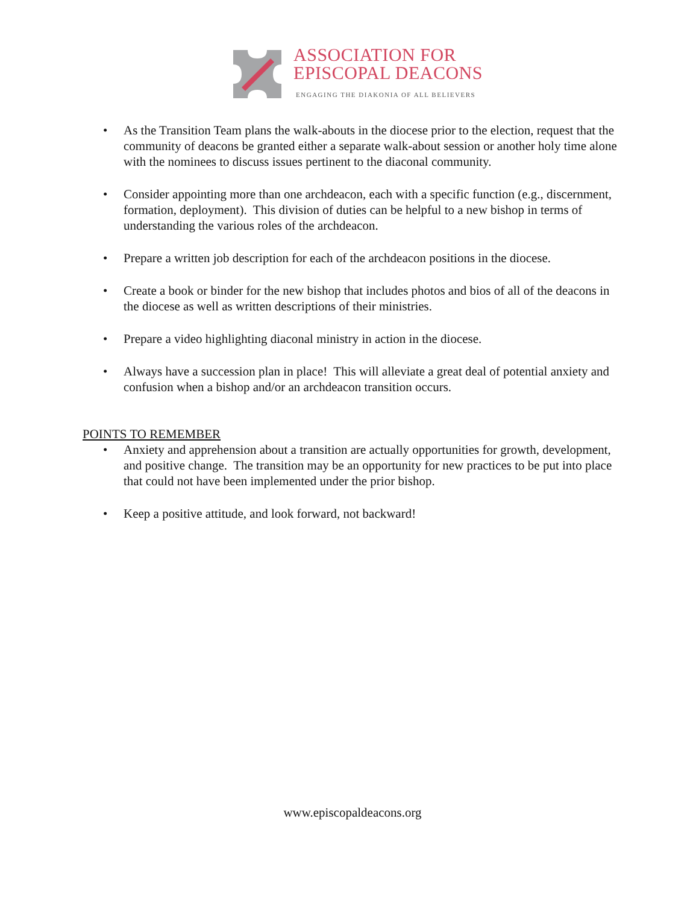ASSOCIATION FOR
EPISCOPAL DEACONS
ENGAGING THE DIAKONIA OF ALL BELIEVERS
• As the Transition Team plans the walk-abouts in the diocese prior to the election, request that the community of deacons be granted either a separate walk-about session or another holy time alone with the nominees to discuss issues pertinent to the diaconal community.
• Consider appointing more than one archdeacon, each with a specific function (e.g., discernment, formation, deployment). This division of duties can be helpful to a new bishop in terms of understanding the various roles of the archdeacon.
• Prepare a written job description for each of the archdeacon positions in the diocese.
• Create a book or binder for the new bishop that includes photos and bios of all of the deacons in the diocese as well as written descriptions of their ministries.
• Prepare a video highlighting diaconal ministry in action in the diocese.
• Always have a succession plan in place! This will alleviate a great deal of potential anxiety and confusion when a bishop and/or an archdeacon transition occurs.
POINTS TO REMEMBER
• Anxiety and apprehension about a transition are actually opportunities for growth, development, and positive change. The transition may be an opportunity for new practices to be put into place that could not have been implemented under the prior bishop.
• Keep a positive attitude, and look forward, not backward!
www.episcopaldeacons.org